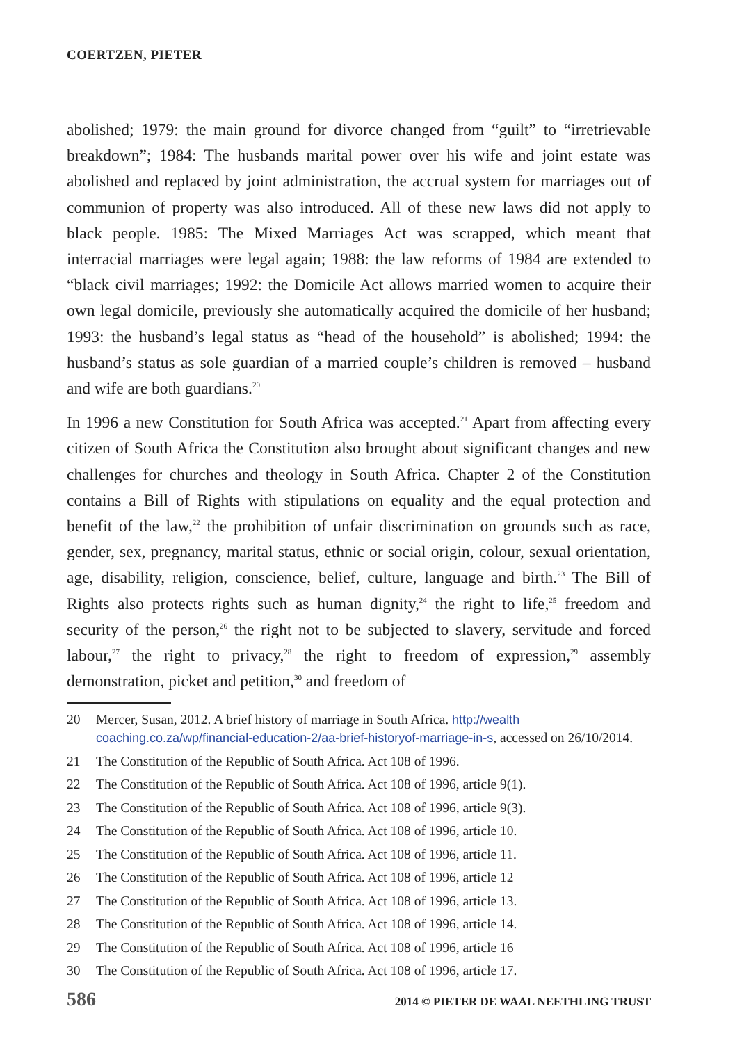COERTZEN, PIETER
abolished; 1979: the main ground for divorce changed from “guilt” to “irretrievable breakdown”; 1984: The husbands marital power over his wife and joint estate was abolished and replaced by joint administration, the accrual system for marriages out of communion of property was also introduced. All of these new laws did not apply to black people. 1985: The Mixed Marriages Act was scrapped, which meant that interracial marriages were legal again; 1988: the law reforms of 1984 are extended to “black civil marriages; 1992: the Domicile Act allows married women to acquire their own legal domicile, previously she automatically acquired the domicile of her husband; 1993: the husband’s legal status as “head of the household” is abolished; 1994: the husband’s status as sole guardian of a married couple’s children is removed – husband and wife are both guardians.<sup>20</sup>
In 1996 a new Constitution for South Africa was accepted.<sup>21</sup> Apart from affecting every citizen of South Africa the Constitution also brought about significant changes and new challenges for churches and theology in South Africa. Chapter 2 of the Constitution contains a Bill of Rights with stipulations on equality and the equal protection and benefit of the law,<sup>22</sup> the prohibition of unfair discrimination on grounds such as race, gender, sex, pregnancy, marital status, ethnic or social origin, colour, sexual orientation, age, disability, religion, conscience, belief, culture, language and birth.<sup>23</sup> The Bill of Rights also protects rights such as human dignity,<sup>24</sup> the right to life,<sup>25</sup> freedom and security of the person,<sup>26</sup> the right not to be subjected to slavery, servitude and forced labour,<sup>27</sup> the right to privacy,<sup>28</sup> the right to freedom of expression,<sup>29</sup> assembly demonstration, picket and petition,<sup>30</sup> and freedom of
20 Mercer, Susan, 2012. A brief history of marriage in South Africa. http://wealth coaching.co.za/wp/financial-education-2/aa-brief-historyof-marriage-in-s, accessed on 26/10/2014.
21 The Constitution of the Republic of South Africa. Act 108 of 1996.
22 The Constitution of the Republic of South Africa. Act 108 of 1996, article 9(1).
23 The Constitution of the Republic of South Africa. Act 108 of 1996, article 9(3).
24 The Constitution of the Republic of South Africa. Act 108 of 1996, article 10.
25 The Constitution of the Republic of South Africa. Act 108 of 1996, article 11.
26 The Constitution of the Republic of South Africa. Act 108 of 1996, article 12
27 The Constitution of the Republic of South Africa. Act 108 of 1996, article 13.
28 The Constitution of the Republic of South Africa. Act 108 of 1996, article 14.
29 The Constitution of the Republic of South Africa. Act 108 of 1996, article 16
30 The Constitution of the Republic of South Africa. Act 108 of 1996, article 17.
586 2014 © PIETER DE WAAL NEETHLING TRUST